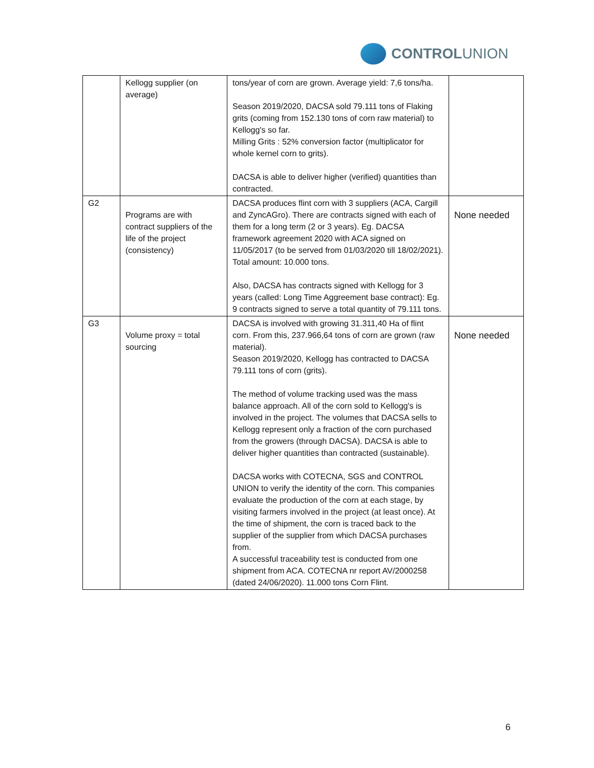CONTROLUNION
| | Kellogg supplier (on average) | tons/year of corn are grown. Average yield: 7,6 tons/ha. Season 2019/2020, DACSA sold 79.111 tons of Flaking grits (coming from 152.130 tons of corn raw material) to Kellogg's so far. Milling Grits : 52% conversion factor (multiplicator for whole kernel corn to grits). DACSA is able to deliver higher (verified) quantities than contracted. | |
| G2 | Programs are with contract suppliers of the life of the project (consistency) | DACSA produces flint corn with 3 suppliers (ACA, Cargill and ZyncAGro). There are contracts signed with each of them for a long term (2 or 3 years). Eg. DACSA framework agreement 2020 with ACA signed on 11/05/2017 (to be served from 01/03/2020 till 18/02/2021). Total amount: 10.000 tons. Also, DACSA has contracts signed with Kellogg for 3 years (called: Long Time Aggreement base contract): Eg. 9 contracts signed to serve a total quantity of 79.111 tons. | None needed |
| G3 | Volume proxy = total sourcing | DACSA is involved with growing 31.311,40 Ha of flint corn. From this, 237.966,64 tons of corn are grown (raw material). Season 2019/2020, Kellogg has contracted to DACSA 79.111 tons of corn (grits). The method of volume tracking used was the mass balance approach. All of the corn sold to Kellogg's is involved in the project. The volumes that DACSA sells to Kellogg represent only a fraction of the corn purchased from the growers (through DACSA). DACSA is able to deliver higher quantities than contracted (sustainable). DACSA works with COTECNA, SGS and CONTROL UNION to verify the identity of the corn. This companies evaluate the production of the corn at each stage, by visiting farmers involved in the project (at least once). At the time of shipment, the corn is traced back to the supplier of the supplier from which DACSA purchases from. A successful traceability test is conducted from one shipment from ACA. COTECNA nr report AV/2000258 (dated 24/06/2020). 11.000 tons Corn Flint. | None needed |
6